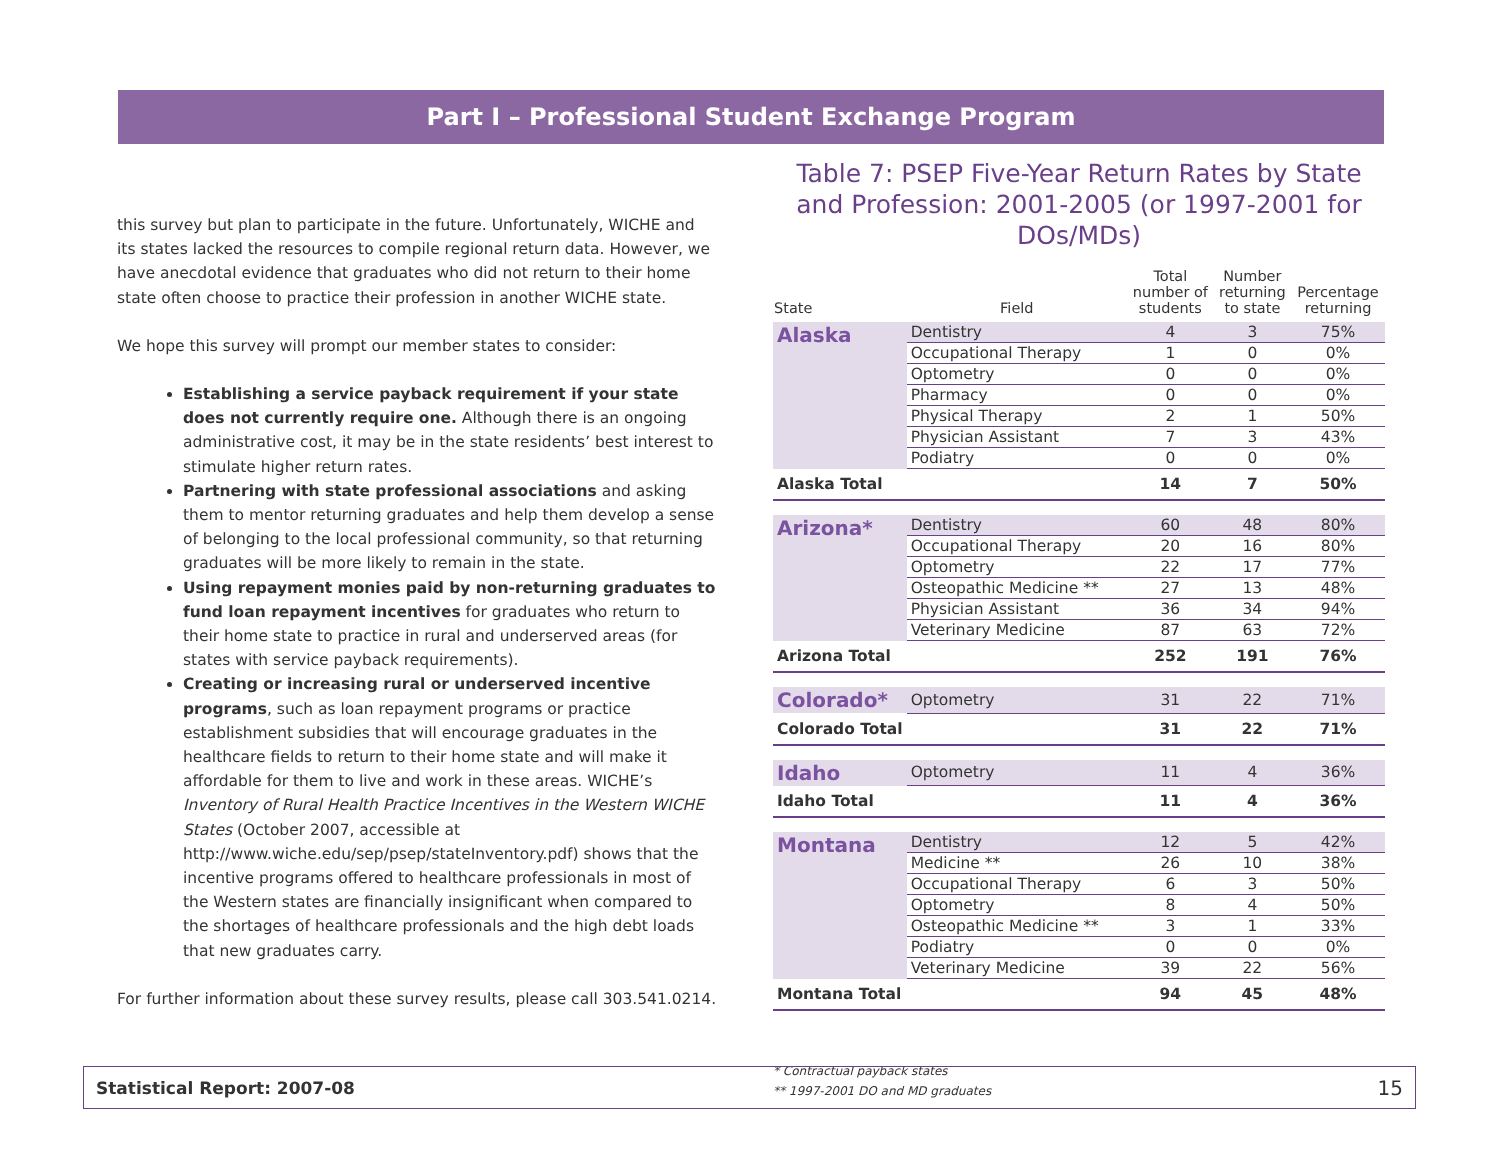Part I – Professional Student Exchange Program
this survey but plan to participate in the future. Unfortunately, WICHE and its states lacked the resources to compile regional return data. However, we have anecdotal evidence that graduates who did not return to their home state often choose to practice their profession in another WICHE state.
We hope this survey will prompt our member states to consider:
Establishing a service payback requirement if your state does not currently require one. Although there is an ongoing administrative cost, it may be in the state residents’ best interest to stimulate higher return rates.
Partnering with state professional associations and asking them to mentor returning graduates and help them develop a sense of belonging to the local professional community, so that returning graduates will be more likely to remain in the state.
Using repayment monies paid by non-returning graduates to fund loan repayment incentives for graduates who return to their home state to practice in rural and underserved areas (for states with service payback requirements).
Creating or increasing rural or underserved incentive programs, such as loan repayment programs or practice establishment subsidies that will encourage graduates in the healthcare fields to return to their home state and will make it affordable for them to live and work in these areas. WICHE’s Inventory of Rural Health Practice Incentives in the Western WICHE States (October 2007, accessible at http://www.wiche.edu/sep/psep/stateInventory.pdf) shows that the incentive programs offered to healthcare professionals in most of the Western states are financially insignificant when compared to the shortages of healthcare professionals and the high debt loads that new graduates carry.
For further information about these survey results, please call 303.541.0214.
Table 7: PSEP Five-Year Return Rates by State and Profession: 2001-2005 (or 1997-2001 for DOs/MDs)
| State | Field | Total number of students | Number returning to state | Percentage returning |
| --- | --- | --- | --- | --- |
| Alaska | Dentistry | 4 | 3 | 75% |
| | Occupational Therapy | 1 | 0 | 0% |
| | Optometry | 0 | 0 | 0% |
| | Pharmacy | 0 | 0 | 0% |
| | Physical Therapy | 2 | 1 | 50% |
| | Physician Assistant | 7 | 3 | 43% |
| | Podiatry | 0 | 0 | 0% |
| Alaska Total | | 14 | 7 | 50% |
| Arizona* | Dentistry | 60 | 48 | 80% |
| | Occupational Therapy | 20 | 16 | 80% |
| | Optometry | 22 | 17 | 77% |
| | Osteopathic Medicine ** | 27 | 13 | 48% |
| | Physician Assistant | 36 | 34 | 94% |
| | Veterinary Medicine | 87 | 63 | 72% |
| Arizona Total | | 252 | 191 | 76% |
| Colorado* | Optometry | 31 | 22 | 71% |
| Colorado Total | | 31 | 22 | 71% |
| Idaho | Optometry | 11 | 4 | 36% |
| Idaho Total | | 11 | 4 | 36% |
| Montana | Dentistry | 12 | 5 | 42% |
| | Medicine ** | 26 | 10 | 38% |
| | Occupational Therapy | 6 | 3 | 50% |
| | Optometry | 8 | 4 | 50% |
| | Osteopathic Medicine ** | 3 | 1 | 33% |
| | Podiatry | 0 | 0 | 0% |
| | Veterinary Medicine | 39 | 22 | 56% |
| Montana Total | | 94 | 45 | 48% |
* Contractual payback states
** 1997-2001 DO and MD graduates
Statistical Report: 2007-08 15